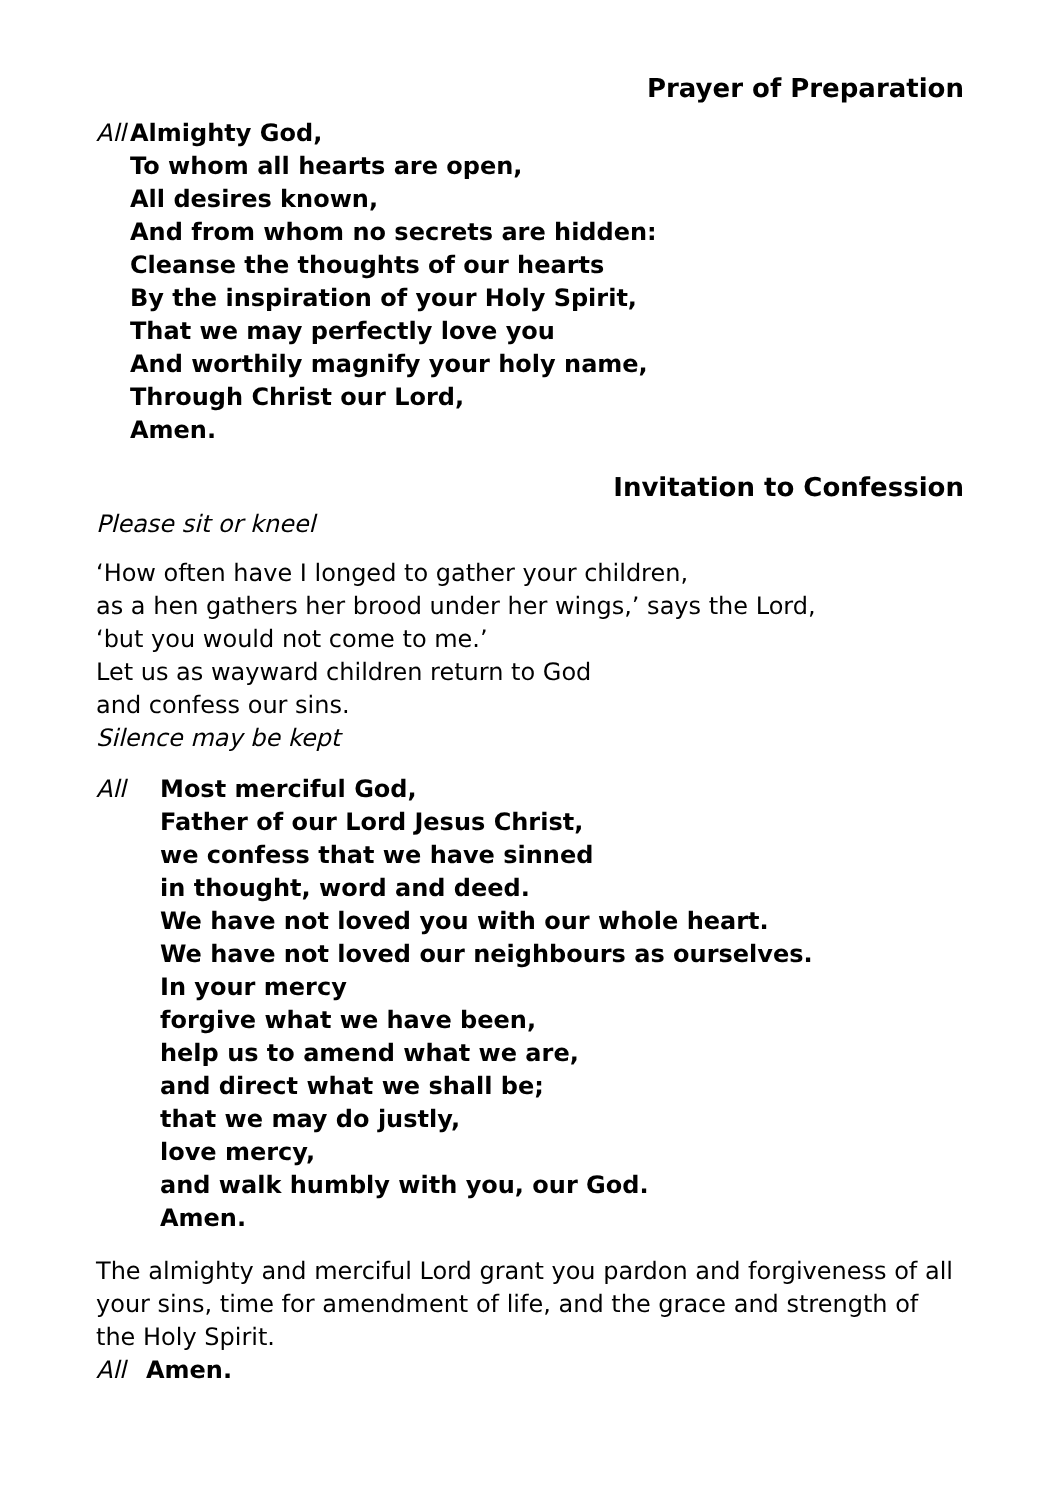Prayer of Preparation
All
Almighty God,
To whom all hearts are open,
All desires known,
And from whom no secrets are hidden:
Cleanse the thoughts of our hearts
By the inspiration of your Holy Spirit,
That we may perfectly love you
And worthily magnify your holy name,
Through Christ our Lord,
Amen.
Invitation to Confession
Please sit or kneel
‘How often have I longed to gather your children,
as a hen gathers her brood under her wings,’ says the Lord,
‘but you would not come to me.’
Let us as wayward children return to God
and confess our sins.
Silence may be kept
All Most merciful God,
Father of our Lord Jesus Christ,
we confess that we have sinned
in thought, word and deed.
We have not loved you with our whole heart.
We have not loved our neighbours as ourselves.
In your mercy
forgive what we have been,
help us to amend what we are,
and direct what we shall be;
that we may do justly,
love mercy,
and walk humbly with you, our God.
Amen.
The almighty and merciful Lord grant you pardon and forgiveness of all your sins, time for amendment of life, and the grace and strength of the Holy Spirit.
All Amen.